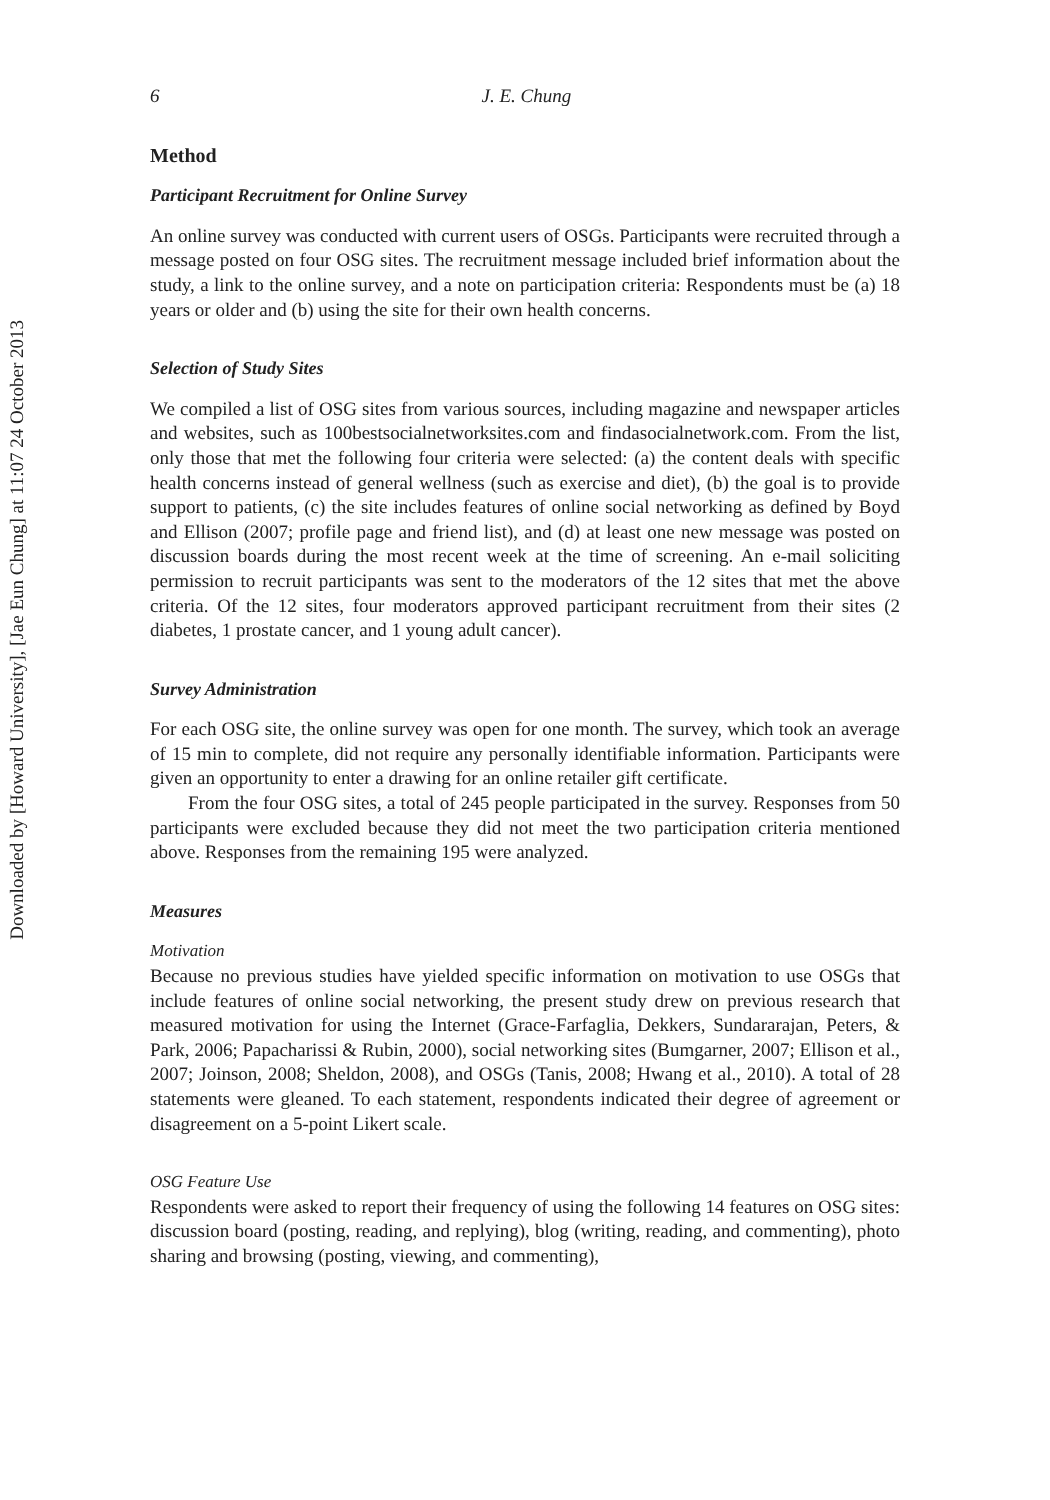Downloaded by [Howard University], [Jae Eun Chung] at 11:07 24 October 2013
6 J. E. Chung
Method
Participant Recruitment for Online Survey
An online survey was conducted with current users of OSGs. Participants were recruited through a message posted on four OSG sites. The recruitment message included brief information about the study, a link to the online survey, and a note on participation criteria: Respondents must be (a) 18 years or older and (b) using the site for their own health concerns.
Selection of Study Sites
We compiled a list of OSG sites from various sources, including magazine and newspaper articles and websites, such as 100bestsocialnetworksites.com and findasocialnetwork.com. From the list, only those that met the following four criteria were selected: (a) the content deals with specific health concerns instead of general wellness (such as exercise and diet), (b) the goal is to provide support to patients, (c) the site includes features of online social networking as defined by Boyd and Ellison (2007; profile page and friend list), and (d) at least one new message was posted on discussion boards during the most recent week at the time of screening. An e-mail soliciting permission to recruit participants was sent to the moderators of the 12 sites that met the above criteria. Of the 12 sites, four moderators approved participant recruitment from their sites (2 diabetes, 1 prostate cancer, and 1 young adult cancer).
Survey Administration
For each OSG site, the online survey was open for one month. The survey, which took an average of 15 min to complete, did not require any personally identifiable information. Participants were given an opportunity to enter a drawing for an online retailer gift certificate.
From the four OSG sites, a total of 245 people participated in the survey. Responses from 50 participants were excluded because they did not meet the two participation criteria mentioned above. Responses from the remaining 195 were analyzed.
Measures
Motivation
Because no previous studies have yielded specific information on motivation to use OSGs that include features of online social networking, the present study drew on previous research that measured motivation for using the Internet (Grace-Farfaglia, Dekkers, Sundararajan, Peters, & Park, 2006; Papacharissi & Rubin, 2000), social networking sites (Bumgarner, 2007; Ellison et al., 2007; Joinson, 2008; Sheldon, 2008), and OSGs (Tanis, 2008; Hwang et al., 2010). A total of 28 statements were gleaned. To each statement, respondents indicated their degree of agreement or disagreement on a 5-point Likert scale.
OSG Feature Use
Respondents were asked to report their frequency of using the following 14 features on OSG sites: discussion board (posting, reading, and replying), blog (writing, reading, and commenting), photo sharing and browsing (posting, viewing, and commenting),